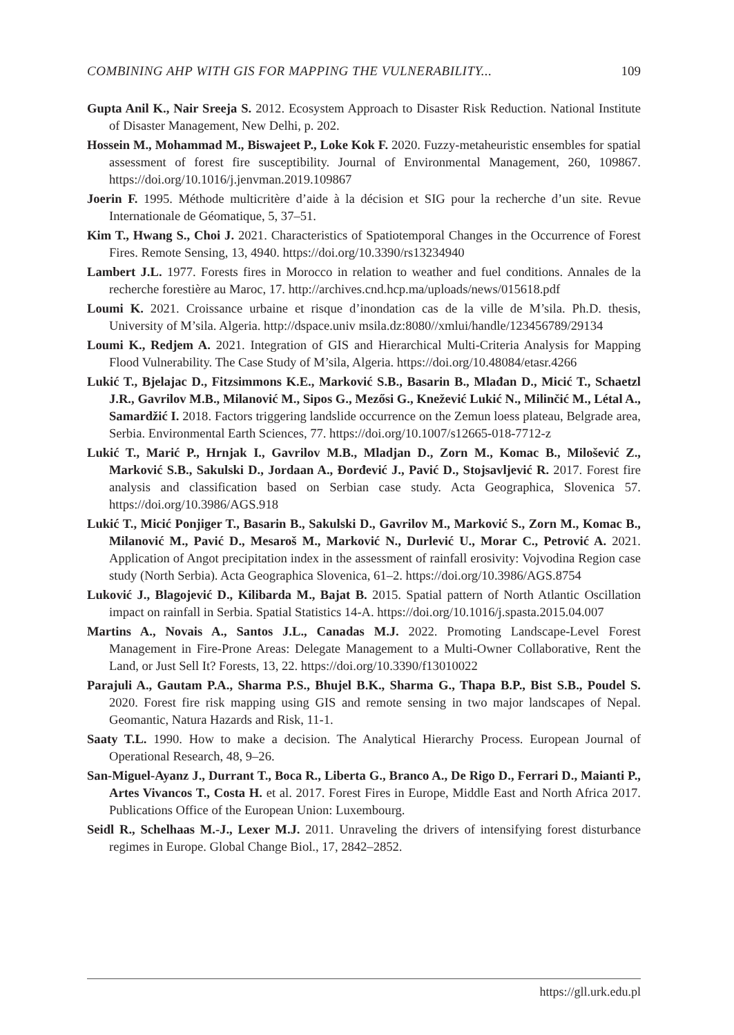COMBINING AHP WITH GIS FOR MAPPING THE VULNERABILITY... 109
Gupta Anil K., Nair Sreeja S. 2012. Ecosystem Approach to Disaster Risk Reduction. National Institute of Disaster Management, New Delhi, p. 202.
Hossein M., Mohammad M., Biswajeet P., Loke Kok F. 2020. Fuzzy-metaheuristic ensembles for spatial assessment of forest fire susceptibility. Journal of Environmental Management, 260, 109867. https://doi.org/10.1016/j.jenvman.2019.109867
Joerin F. 1995. Méthode multicritère d’aide à la décision et SIG pour la recherche d’un site. Revue Internationale de Géomatique, 5, 37–51.
Kim T., Hwang S., Choi J. 2021. Characteristics of Spatiotemporal Changes in the Occurrence of Forest Fires. Remote Sensing, 13, 4940. https://doi.org/10.3390/rs13234940
Lambert J.L. 1977. Forests fires in Morocco in relation to weather and fuel conditions. Annales de la recherche forestière au Maroc, 17. http://archives.cnd.hcp.ma/uploads/news/015618.pdf
Loumi K. 2021. Croissance urbaine et risque d’inondation cas de la ville de M’sila. Ph.D. thesis, University of M’sila. Algeria. http://dspace.univ msila.dz:8080//xmlui/handle/123456789/29134
Loumi K., Redjem A. 2021. Integration of GIS and Hierarchical Multi-Criteria Analysis for Mapping Flood Vulnerability. The Case Study of M’sila, Algeria. https://doi.org/10.48084/etasr.4266
Lukić T., Bjelajac D., Fitzsimmons K.E., Marković S.B., Basarin B., Mlađan D., Micić T., Schaetzl J.R., Gavrilov M.B., Milanović M., Sipos G., Mezősi G., Knežević Lukić N., Milinčić M., Létal A., Samardžić I. 2018. Factors triggering landslide occurrence on the Zemun loess plateau, Belgrade area, Serbia. Environmental Earth Sciences, 77. https://doi.org/10.1007/s12665-018-7712-z
Lukić T., Marić P., Hrnjak I., Gavrilov M.B., Mladjan D., Zorn M., Komac B., Milošević Z., Marković S.B., Sakulski D., Jordaan A., Đorđević J., Pavić D., Stojsavljević R. 2017. Forest fire analysis and classification based on Serbian case study. Acta Geographica, Slovenica 57. https://doi.org/10.3986/AGS.918
Lukić T., Micić Ponjiger T., Basarin B., Sakulski D., Gavrilov M., Marković S., Zorn M., Komac B., Milanović M., Pavić D., Mesaroš M., Marković N., Durlević U., Morar C., Petrović A. 2021. Application of Angot precipitation index in the assessment of rainfall erosivity: Vojvodina Region case study (North Serbia). Acta Geographica Slovenica, 61–2. https://doi.org/10.3986/AGS.8754
Luković J., Blagojević D., Kilibarda M., Bajat B. 2015. Spatial pattern of North Atlantic Oscillation impact on rainfall in Serbia. Spatial Statistics 14-A. https://doi.org/10.1016/j.spasta.2015.04.007
Martins A., Novais A., Santos J.L., Canadas M.J. 2022. Promoting Landscape-Level Forest Management in Fire-Prone Areas: Delegate Management to a Multi-Owner Collaborative, Rent the Land, or Just Sell It? Forests, 13, 22. https://doi.org/10.3390/f13010022
Parajuli A., Gautam P.A., Sharma P.S., Bhujel B.K., Sharma G., Thapa B.P., Bist S.B., Poudel S. 2020. Forest fire risk mapping using GIS and remote sensing in two major landscapes of Nepal. Geomantic, Natura Hazards and Risk, 11-1.
Saaty T.L. 1990. How to make a decision. The Analytical Hierarchy Process. European Journal of Operational Research, 48, 9–26.
San-Miguel-Ayanz J., Durrant T., Boca R., Liberta G., Branco A., De Rigo D., Ferrari D., Maianti P., Artes Vivancos T., Costa H. et al. 2017. Forest Fires in Europe, Middle East and North Africa 2017. Publications Office of the European Union: Luxembourg.
Seidl R., Schelhaas M.-J., Lexer M.J. 2011. Unraveling the drivers of intensifying forest disturbance regimes in Europe. Global Change Biol., 17, 2842–2852.
https://gll.urk.edu.pl